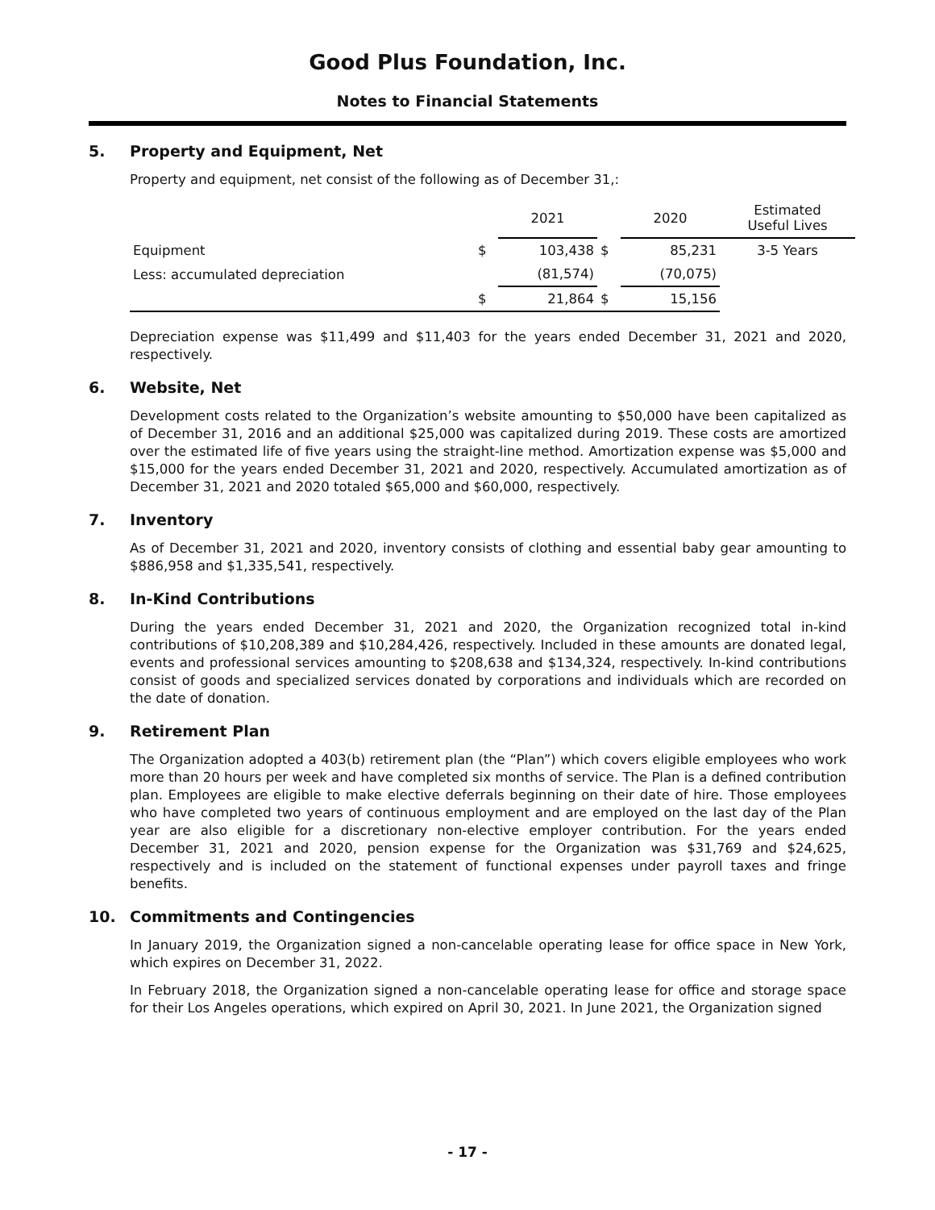Good Plus Foundation, Inc.
Notes to Financial Statements
5. Property and Equipment, Net
Property and equipment, net consist of the following as of December 31,:
| | | 2021 | | 2020 | Estimated Useful Lives |
| --- | --- | --- | --- | --- | --- |
| Equipment | $ | 103,438 | $ | 85,231 | 3-5 Years |
| Less: accumulated depreciation | | (81,574) | | (70,075) | |
| | $ | 21,864 | $ | 15,156 | |
Depreciation expense was $11,499 and $11,403 for the years ended December 31, 2021 and 2020, respectively.
6. Website, Net
Development costs related to the Organization’s website amounting to $50,000 have been capitalized as of December 31, 2016 and an additional $25,000 was capitalized during 2019. These costs are amortized over the estimated life of five years using the straight-line method. Amortization expense was $5,000 and $15,000 for the years ended December 31, 2021 and 2020, respectively. Accumulated amortization as of December 31, 2021 and 2020 totaled $65,000 and $60,000, respectively.
7. Inventory
As of December 31, 2021 and 2020, inventory consists of clothing and essential baby gear amounting to $886,958 and $1,335,541, respectively.
8. In-Kind Contributions
During the years ended December 31, 2021 and 2020, the Organization recognized total in-kind contributions of $10,208,389 and $10,284,426, respectively. Included in these amounts are donated legal, events and professional services amounting to $208,638 and $134,324, respectively. In-kind contributions consist of goods and specialized services donated by corporations and individuals which are recorded on the date of donation.
9. Retirement Plan
The Organization adopted a 403(b) retirement plan (the “Plan”) which covers eligible employees who work more than 20 hours per week and have completed six months of service. The Plan is a defined contribution plan. Employees are eligible to make elective deferrals beginning on their date of hire. Those employees who have completed two years of continuous employment and are employed on the last day of the Plan year are also eligible for a discretionary non-elective employer contribution. For the years ended December 31, 2021 and 2020, pension expense for the Organization was $31,769 and $24,625, respectively and is included on the statement of functional expenses under payroll taxes and fringe benefits.
10. Commitments and Contingencies
In January 2019, the Organization signed a non-cancelable operating lease for office space in New York, which expires on December 31, 2022.
In February 2018, the Organization signed a non-cancelable operating lease for office and storage space for their Los Angeles operations, which expired on April 30, 2021. In June 2021, the Organization signed
- 17 -